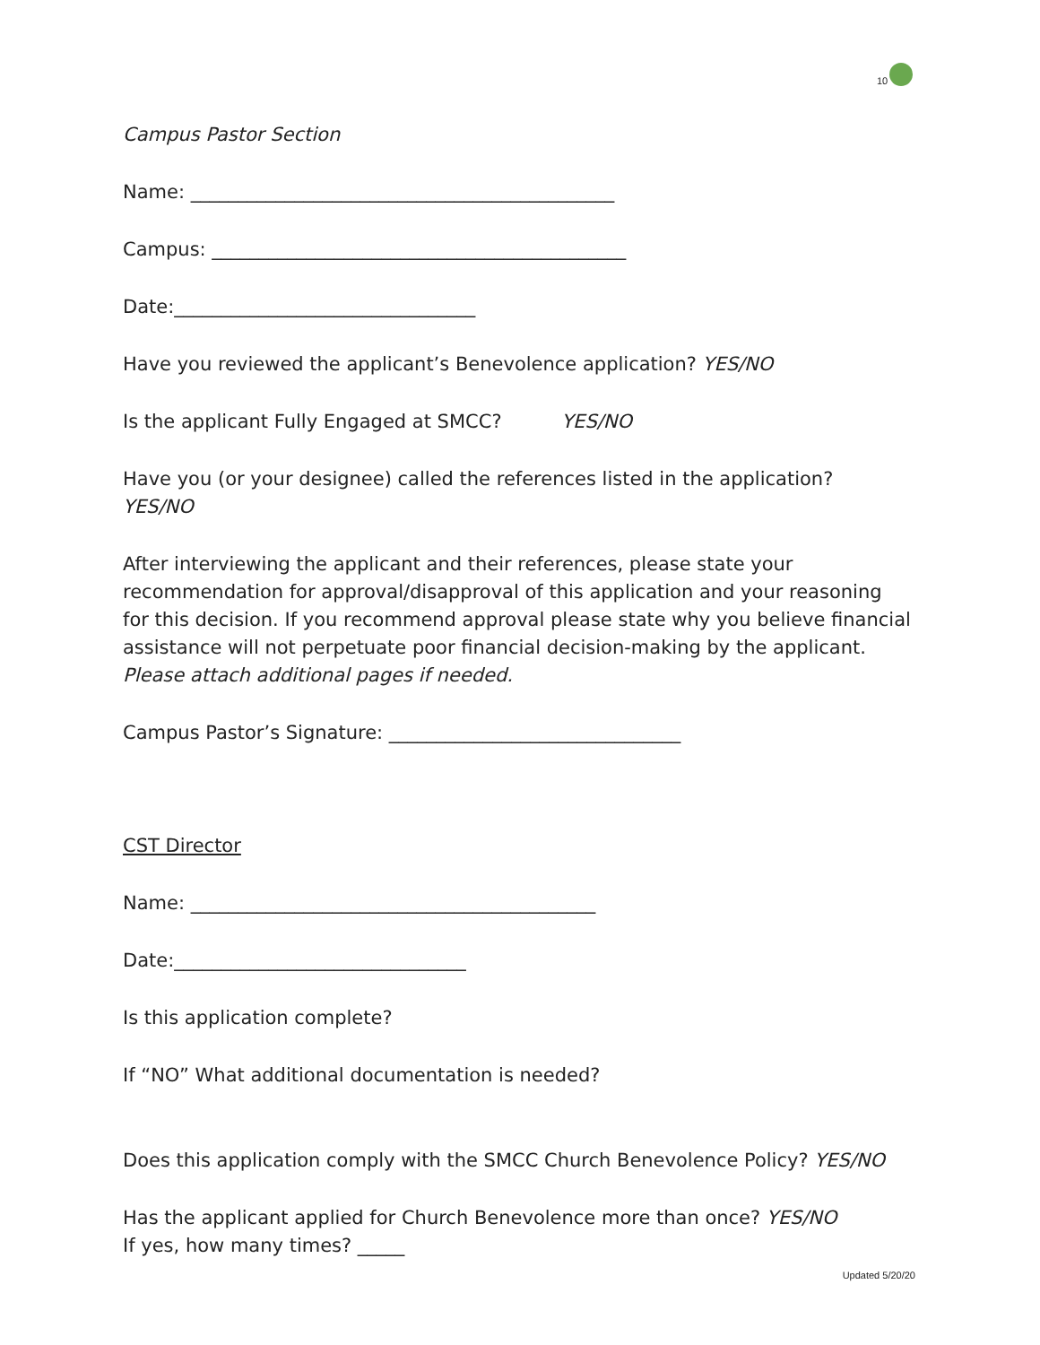10
Campus Pastor Section
Name: _____________________________________________
Campus: ____________________________________________
Date:________________________________
Have you reviewed the applicant’s Benevolence application? YES/NO
Is the applicant Fully Engaged at SMCC? YES/NO
Have you (or your designee) called the references listed in the application? YES/NO
After interviewing the applicant and their references, please state your recommendation for approval/disapproval of this application and your reasoning for this decision. If you recommend approval please state why you believe financial assistance will not perpetuate poor financial decision-making by the applicant. Please attach additional pages if needed.
Campus Pastor’s Signature: _______________________________
CST Director
Name: ___________________________________________
Date:_______________________________
Is this application complete?
If “NO” What additional documentation is needed?
Does this application comply with the SMCC Church Benevolence Policy? YES/NO
Has the applicant applied for Church Benevolence more than once? YES/NO
If yes, how many times? _____
Updated 5/20/20